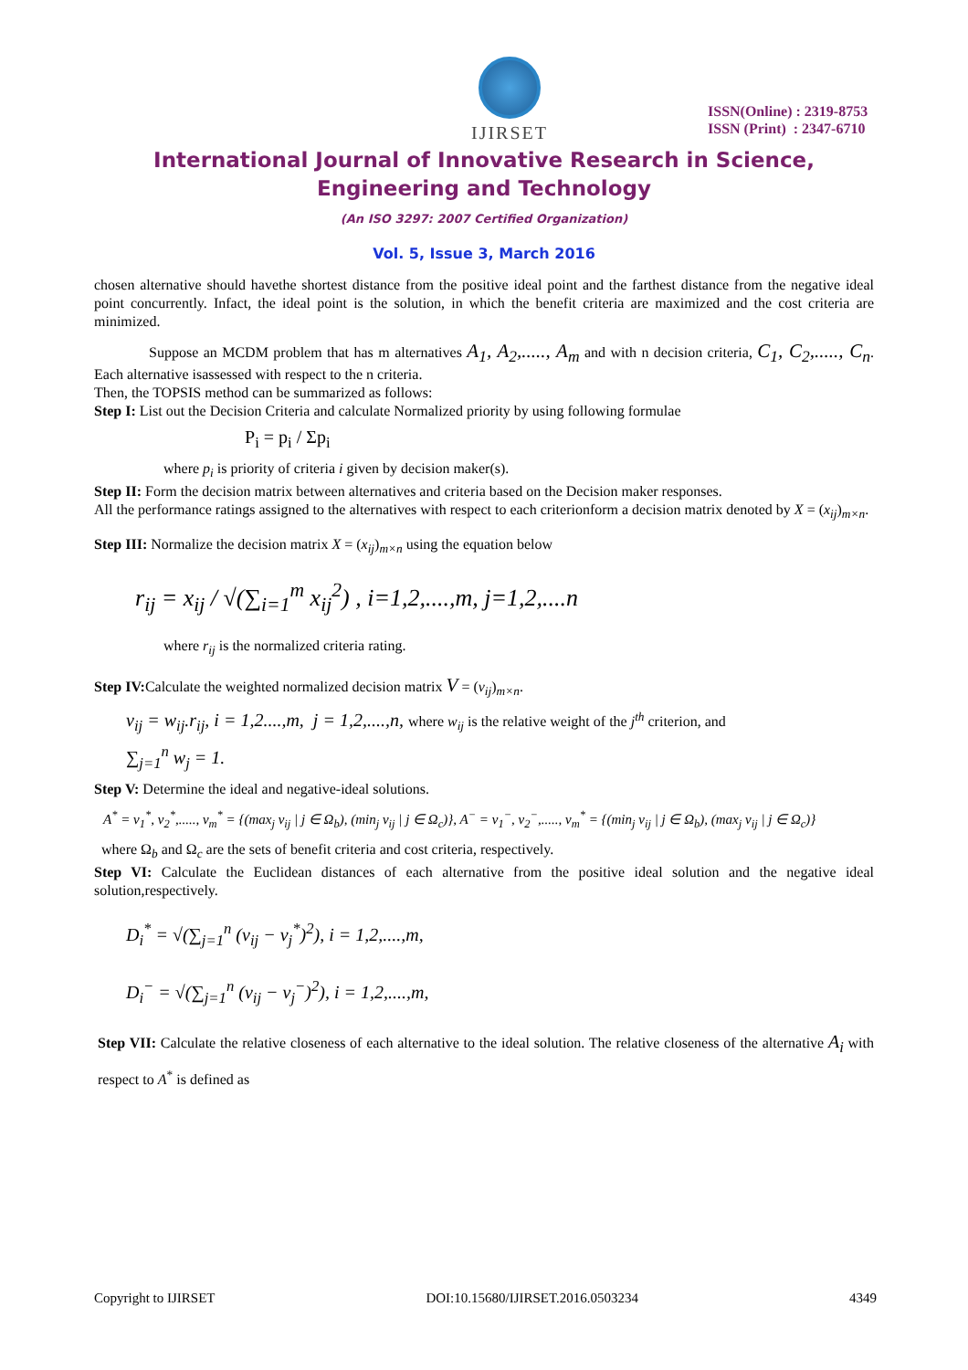IJIRSET
ISSN(Online) : 2319-8753
ISSN (Print) : 2347-6710
International Journal of Innovative Research in Science,
Engineering and Technology
(An ISO 3297: 2007 Certified Organization)
Vol. 5, Issue 3, March 2016
chosen alternative should havethe shortest distance from the positive ideal point and the farthest distance from the negative ideal point concurrently. Infact, the ideal point is the solution, in which the benefit criteria are maximized and the cost criteria are minimized.
Suppose an MCDM problem that has m alternatives A<sub>1</sub>, A<sub>2</sub>,....., A<sub>m</sub> and with n decision criteria, C<sub>1</sub>, C<sub>2</sub>,....., C<sub>n</sub>. Each alternative isassessed with respect to the n criteria.
Then, the TOPSIS method can be summarized as follows:
Step I: List out the Decision Criteria and calculate Normalized priority by using following formulae
P<sub>i</sub> = p<sub>i</sub> / Σp<sub>i</sub>
where p<sub>i</sub> is priority of criteria i given by decision maker(s).
Step II: Form the decision matrix between alternatives and criteria based on the Decision maker responses.
All the performance ratings assigned to the alternatives with respect to each criterionform a decision matrix denoted by X = (x<sub>ij</sub>)<sub>m×n</sub>.
Step III: Normalize the decision matrix X = (x<sub>ij</sub>)<sub>m×n</sub> using the equation below
r<sub>ij</sub> = x<sub>ij</sub> / √(∑<sub>i=1</sub><sup>m</sup> x<sub>ij</sub><sup>2</sup>) , i=1,2,....,m, j=1,2,....n
where r<sub>ij</sub> is the normalized criteria rating.
Step IV: Calculate the weighted normalized decision matrix V = (v<sub>ij</sub>)<sub>m×n</sub>.
v<sub>ij</sub> = w<sub>ij</sub>.r<sub>ij</sub>, i = 1,2....,m, j = 1,2,....,n, where w<sub>ij</sub> is the relative weight of the j<sup>th</sup> criterion, and
∑<sub>j=1</sub><sup>n</sup> w<sub>j</sub> = 1.
Step V: Determine the ideal and negative-ideal solutions.
A<sup>*</sup> = v<sub>1</sub><sup>*</sup>, v<sub>2</sub><sup>*</sup>,....., v<sub>m</sub><sup>*</sup> = {(max<sub>j</sub> v<sub>ij</sub> | j ∈ Ω<sub>b</sub>), (min<sub>j</sub> v<sub>ij</sub> | j ∈ Ω<sub>c</sub>)}, A<sup>−</sup> = v<sub>1</sub><sup>−</sup>, v<sub>2</sub><sup>−</sup>,....., v<sub>m</sub><sup>*</sup> = {(min<sub>j</sub> v<sub>ij</sub> | j ∈ Ω<sub>b</sub>), (max<sub>j</sub> v<sub>ij</sub> | j ∈ Ω<sub>c</sub>)}
where Ω<sub>b</sub> and Ω<sub>c</sub> are the sets of benefit criteria and cost criteria, respectively.
Step VI: Calculate the Euclidean distances of each alternative from the positive ideal solution and the negative ideal solution,respectively.
D<sub>i</sub><sup>*</sup> = √(∑<sub>j=1</sub><sup>n</sup> (v<sub>ij</sub> − v<sub>j</sub><sup>*</sup>)<sup>2</sup>), i = 1,2,....,m,
D<sub>i</sub><sup>−</sup> = √(∑<sub>j=1</sub><sup>n</sup> (v<sub>ij</sub> − v<sub>j</sub><sup>−</sup>)<sup>2</sup>), i = 1,2,....,m,
Step VII: Calculate the relative closeness of each alternative to the ideal solution. The relative closeness of the alternative A<sub>i</sub> with respect to A<sup>*</sup> is defined as
Copyright to IJIRSET DOI:10.15680/IJIRSET.2016.0503234 4349